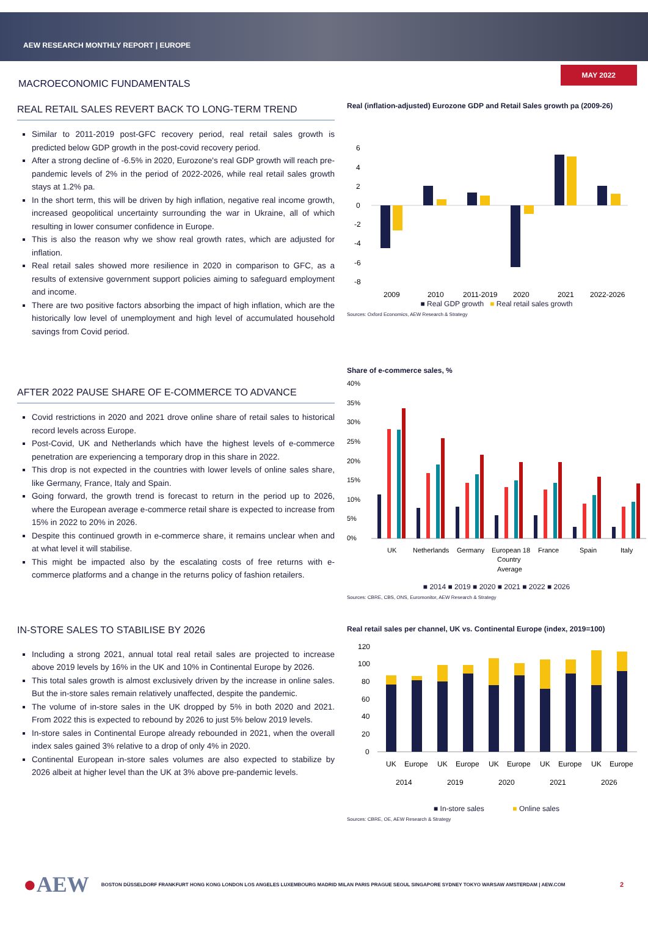AEW RESEARCH MONTHLY REPORT | EUROPE
MAY 2022
MACROECONOMIC FUNDAMENTALS
REAL RETAIL SALES REVERT BACK TO LONG-TERM TREND
Similar to 2011-2019 post-GFC recovery period, real retail sales growth is predicted below GDP growth in the post-covid recovery period.
After a strong decline of -6.5% in 2020, Eurozone's real GDP growth will reach pre-pandemic levels of 2% in the period of 2022-2026, while real retail sales growth stays at 1.2% pa.
In the short term, this will be driven by high inflation, negative real income growth, increased geopolitical uncertainty surrounding the war in Ukraine, all of which resulting in lower consumer confidence in Europe.
This is also the reason why we show real growth rates, which are adjusted for inflation.
Real retail sales showed more resilience in 2020 in comparison to GFC, as a results of extensive government support policies aiming to safeguard employment and income.
There are two positive factors absorbing the impact of high inflation, which are the historically low level of unemployment and high level of accumulated household savings from Covid period.
AFTER 2022 PAUSE SHARE OF E-COMMERCE TO ADVANCE
Covid restrictions in 2020 and 2021 drove online share of retail sales to historical record levels across Europe.
Post-Covid, UK and Netherlands which have the highest levels of e-commerce penetration are experiencing a temporary drop in this share in 2022.
This drop is not expected in the countries with lower levels of online sales share, like Germany, France, Italy and Spain.
Going forward, the growth trend is forecast to return in the period up to 2026, where the European average e-commerce retail share is expected to increase from 15% in 2022 to 20% in 2026.
Despite this continued growth in e-commerce share, it remains unclear when and at what level it will stabilise.
This might be impacted also by the escalating costs of free returns with e-commerce platforms and a change in the returns policy of fashion retailers.
IN-STORE SALES TO STABILISE BY 2026
Including a strong 2021, annual total real retail sales are projected to increase above 2019 levels by 16% in the UK and 10% in Continental Europe by 2026.
This total sales growth is almost exclusively driven by the increase in online sales. But the in-store sales remain relatively unaffected, despite the pandemic.
The volume of in-store sales in the UK dropped by 5% in both 2020 and 2021. From 2022 this is expected to rebound by 2026 to just 5% below 2019 levels.
In-store sales in Continental Europe already rebounded in 2021, when the overall index sales gained 3% relative to a drop of only 4% in 2020.
Continental European in-store sales volumes are also expected to stabilize by 2026 albeit at higher level than the UK at 3% above pre-pandemic levels.
Real (inflation-adjusted) Eurozone GDP and Retail Sales growth pa (2009-26)
6
4
2
0
-2
-4
-6
-8
2009
2010
2011-2019
2020
2021
2022-2026
■ Real GDP growth ■ Real retail sales growth
Sources: Oxford Economics, AEW Research & Strategy
Share of e-commerce sales, %
40%
35%
30%
25%
20%
15%
10%
5%
0%
UK
Netherlands
Germany
European 18
Country
Average
France
Spain
Italy
■ 2014 ■ 2019 ■ 2020 ■ 2021 ■ 2022 ■ 2026
Sources: CBRE, CBS, ONS, Euromonitor, AEW Research & Strategy
Real retail sales per channel, UK vs. Continental Europe (index, 2019=100)
120
100
80
60
40
20
0
UK
Europe
UK
Europe
UK
Europe
UK
Europe
UK
Europe
2014
2019
2020
2021
2026
■ In-store sales ■ Online sales
Sources: CBRE, OE, AEW Research & Strategy
●AEW BOSTON DÜSSELDORF FRANKFURT HONG KONG LONDON LOS ANGELES LUXEMBOURG MADRID MILAN PARIS PRAGUE SEOUL SINGAPORE SYDNEY TOKYO WARSAW AMSTERDAM | AEW.COM 2